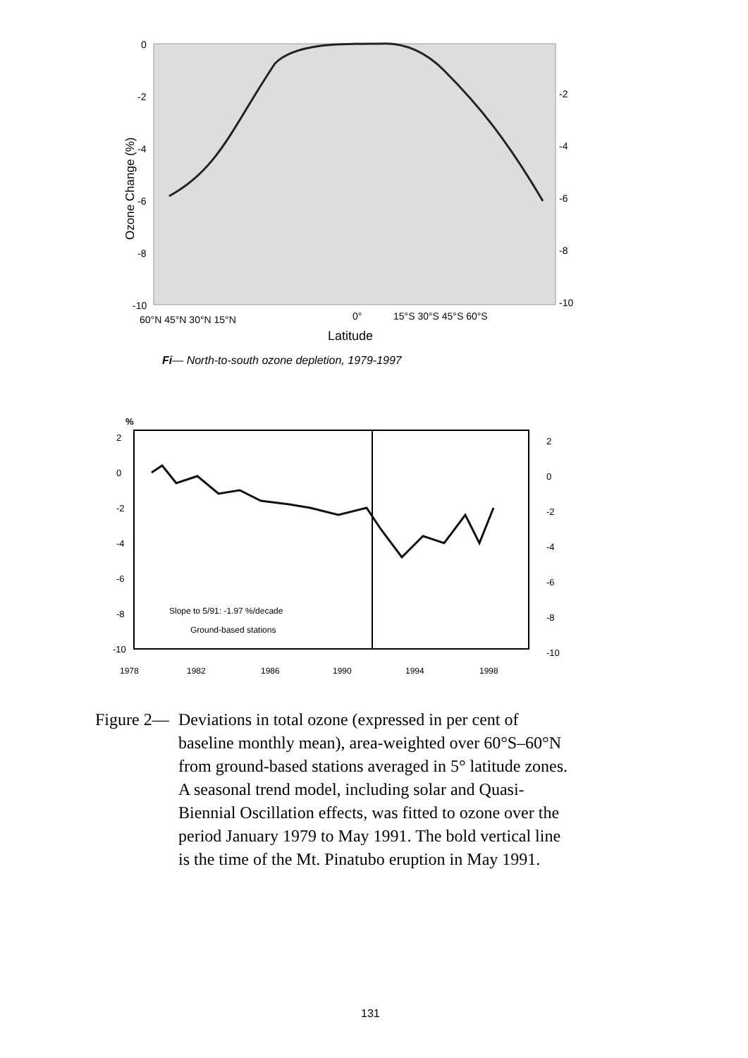0
-2
-4
-6
-8
-10
-2
-4
-6
-8
-10
60°N 45°N 30°N 15°N
0°
15°S 30°S 45°S 60°S
Latitude
Ozone Change (%)
Fi— North-to-south ozone depletion, 1979-1997
%
2
0
-2
-4
-6
-8
-10
2
0
-2
-4
-6
-8
-10
Slope to 5/91: -1.97 %/decade
Ground-based stations
1978
1982
1986
1990
1994
1998
Figure 2—
Deviations in total ozone (expressed in per cent of baseline monthly mean), area-weighted over 60°S–60°N from ground-based stations averaged in 5° latitude zones. A seasonal trend model, including solar and Quasi-Biennial Oscillation effects, was fitted to ozone over the period January 1979 to May 1991. The bold vertical line is the time of the Mt. Pinatubo eruption in May 1991.
131